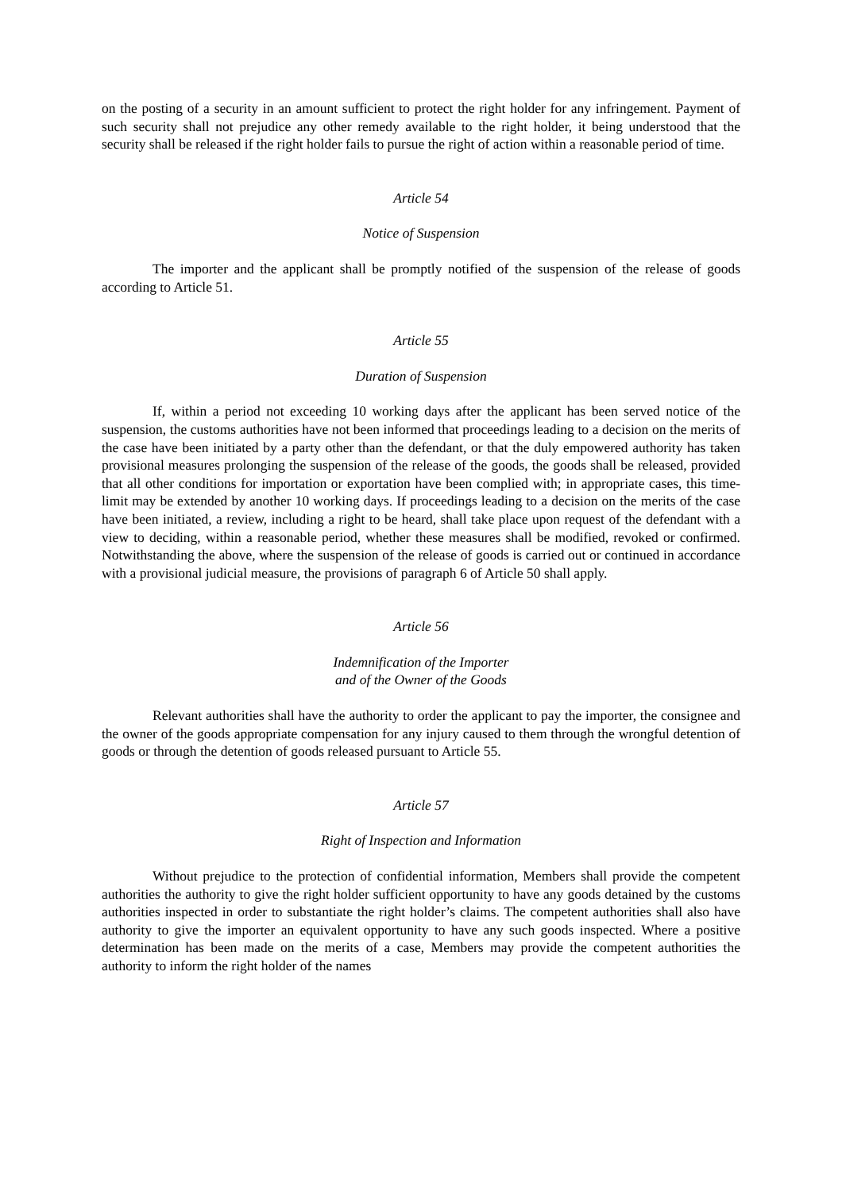on the posting of a security in an amount sufficient to protect the right holder for any infringement. Payment of such security shall not prejudice any other remedy available to the right holder, it being understood that the security shall be released if the right holder fails to pursue the right of action within a reasonable period of time.
Article 54
Notice of Suspension
The importer and the applicant shall be promptly notified of the suspension of the release of goods according to Article 51.
Article 55
Duration of Suspension
If, within a period not exceeding 10 working days after the applicant has been served notice of the suspension, the customs authorities have not been informed that proceedings leading to a decision on the merits of the case have been initiated by a party other than the defendant, or that the duly empowered authority has taken provisional measures prolonging the suspension of the release of the goods, the goods shall be released, provided that all other conditions for importation or exportation have been complied with; in appropriate cases, this time-limit may be extended by another 10 working days. If proceedings leading to a decision on the merits of the case have been initiated, a review, including a right to be heard, shall take place upon request of the defendant with a view to deciding, within a reasonable period, whether these measures shall be modified, revoked or confirmed. Notwithstanding the above, where the suspension of the release of goods is carried out or continued in accordance with a provisional judicial measure, the provisions of paragraph 6 of Article 50 shall apply.
Article 56
Indemnification of the Importer
and of the Owner of the Goods
Relevant authorities shall have the authority to order the applicant to pay the importer, the consignee and the owner of the goods appropriate compensation for any injury caused to them through the wrongful detention of goods or through the detention of goods released pursuant to Article 55.
Article 57
Right of Inspection and Information
Without prejudice to the protection of confidential information, Members shall provide the competent authorities the authority to give the right holder sufficient opportunity to have any goods detained by the customs authorities inspected in order to substantiate the right holder’s claims. The competent authorities shall also have authority to give the importer an equivalent opportunity to have any such goods inspected. Where a positive determination has been made on the merits of a case, Members may provide the competent authorities the authority to inform the right holder of the names